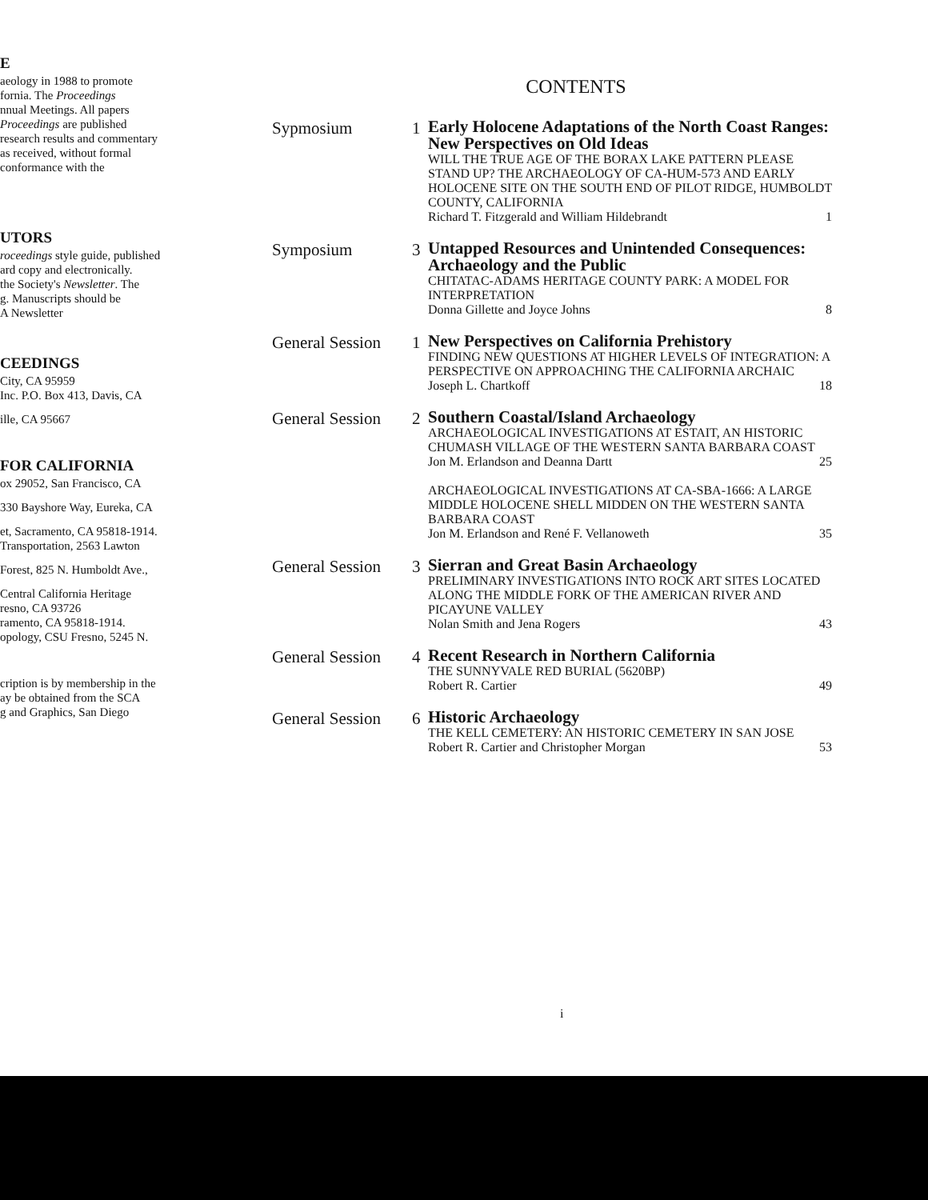E
aeology in 1988 to promote
fornia. The Proceedings
nnual Meetings. All papers
Proceedings are published
research results and commentary
as received, without formal
conformance with the
UTORS
roceedings style guide, published
ard copy and electronically.
the Society's Newsletter. The
g. Manuscripts should be
A Newsletter
CEEDINGS
City, CA 95959
Inc. P.O. Box 413, Davis, CA
ille, CA 95667
FOR CALIFORNIA
ox 29052, San Francisco, CA
330 Bayshore Way, Eureka, CA
et, Sacramento, CA 95818-1914.
Transportation, 2563 Lawton
Forest, 825 N. Humboldt Ave.,
Central California Heritage
resno, CA 93726
ramento, CA 95818-1914.
opology, CSU Fresno, 5245 N.
cription is by membership in the
ay be obtained from the SCA
g and Graphics, San Diego
CONTENTS
Sypmosium 1
Early Holocene Adaptations of the North Coast Ranges: New Perspectives on Old Ideas
WILL THE TRUE AGE OF THE BORAX LAKE PATTERN PLEASE STAND UP? THE ARCHAEOLOGY OF CA-HUM-573 AND EARLY HOLOCENE SITE ON THE SOUTH END OF PILOT RIDGE, HUMBOLDT COUNTY, CALIFORNIA
Richard T. Fitzgerald and William Hildebrandt 1
Symposium 3
Untapped Resources and Unintended Consequences: Archaeology and the Public
CHITATAC-ADAMS HERITAGE COUNTY PARK: A MODEL FOR INTERPRETATION
Donna Gillette and Joyce Johns 8
General Session
1
New Perspectives on California Prehistory
FINDING NEW QUESTIONS AT HIGHER LEVELS OF INTEGRATION: A PERSPECTIVE ON APPROACHING THE CALIFORNIA ARCHAIC
Joseph L. Chartkoff 18
General Session
2
Southern Coastal/Island Archaeology
ARCHAEOLOGICAL INVESTIGATIONS AT ESTAIT, AN HISTORIC CHUMASH VILLAGE OF THE WESTERN SANTA BARBARA COAST
Jon M. Erlandson and Deanna Dartt 25
ARCHAEOLOGICAL INVESTIGATIONS AT CA-SBA-1666: A LARGE MIDDLE HOLOCENE SHELL MIDDEN ON THE WESTERN SANTA BARBARA COAST
Jon M. Erlandson and René F. Vellanoweth 35
General Session
3
Sierran and Great Basin Archaeology
PRELIMINARY INVESTIGATIONS INTO ROCK ART SITES LOCATED ALONG THE MIDDLE FORK OF THE AMERICAN RIVER AND PICAYUNE VALLEY
Nolan Smith and Jena Rogers 43
General Session
4
Recent Research in Northern California
THE SUNNYVALE RED BURIAL (5620BP)
Robert R. Cartier 49
General Session
6
Historic Archaeology
THE KELL CEMETERY: AN HISTORIC CEMETERY IN SAN JOSE
Robert R. Cartier and Christopher Morgan 53
i